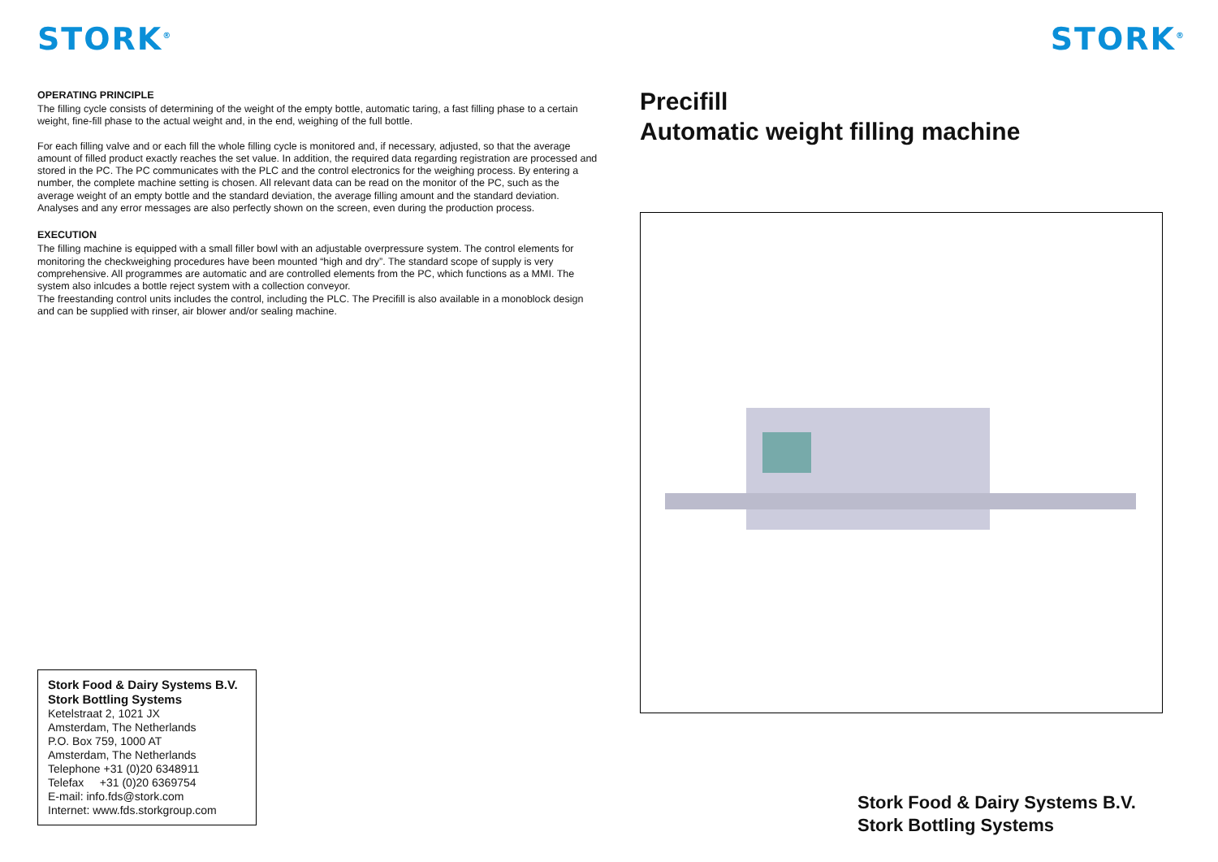STORK<sup>®</sup>
OPERATING PRINCIPLE
The filling cycle consists of determining of the weight of the empty bottle, automatic taring, a fast filling phase to a certain weight, fine-fill phase to the actual weight and, in the end, weighing of the full bottle.
For each filling valve and or each fill the whole filling cycle is monitored and, if necessary, adjusted, so that the average amount of filled product exactly reaches the set value. In addition, the required data regarding registration are processed and stored in the PC. The PC communicates with the PLC and the control electronics for the weighing process. By entering a number, the complete machine setting is chosen. All relevant data can be read on the monitor of the PC, such as the average weight of an empty bottle and the standard deviation, the average filling amount and the standard deviation. Analyses and any error messages are also perfectly shown on the screen, even during the production process.
EXECUTION
The filling machine is equipped with a small filler bowl with an adjustable overpressure system. The control elements for monitoring the checkweighing procedures have been mounted “high and dry”. The standard scope of supply is very comprehensive. All programmes are automatic and are controlled elements from the PC, which functions as a MMI. The system also inlcudes a bottle reject system with a collection conveyor.
The freestanding control units includes the control, including the PLC. The Precifill is also available in a monoblock design and can be supplied with rinser, air blower and/or sealing machine.
Stork Food & Dairy Systems B.V.
Stork Bottling Systems
Ketelstraat 2, 1021 JX
Amsterdam, The Netherlands
P.O. Box 759, 1000 AT
Amsterdam, The Netherlands
Telephone +31 (0)20 6348911
Telefax +31 (0)20 6369754
E-mail: info.fds@stork.com
Internet: www.fds.storkgroup.com
STORK<sup>®</sup>
Precifill
Automatic weight filling machine
Stork Food & Dairy Systems B.V.
Stork Bottling Systems